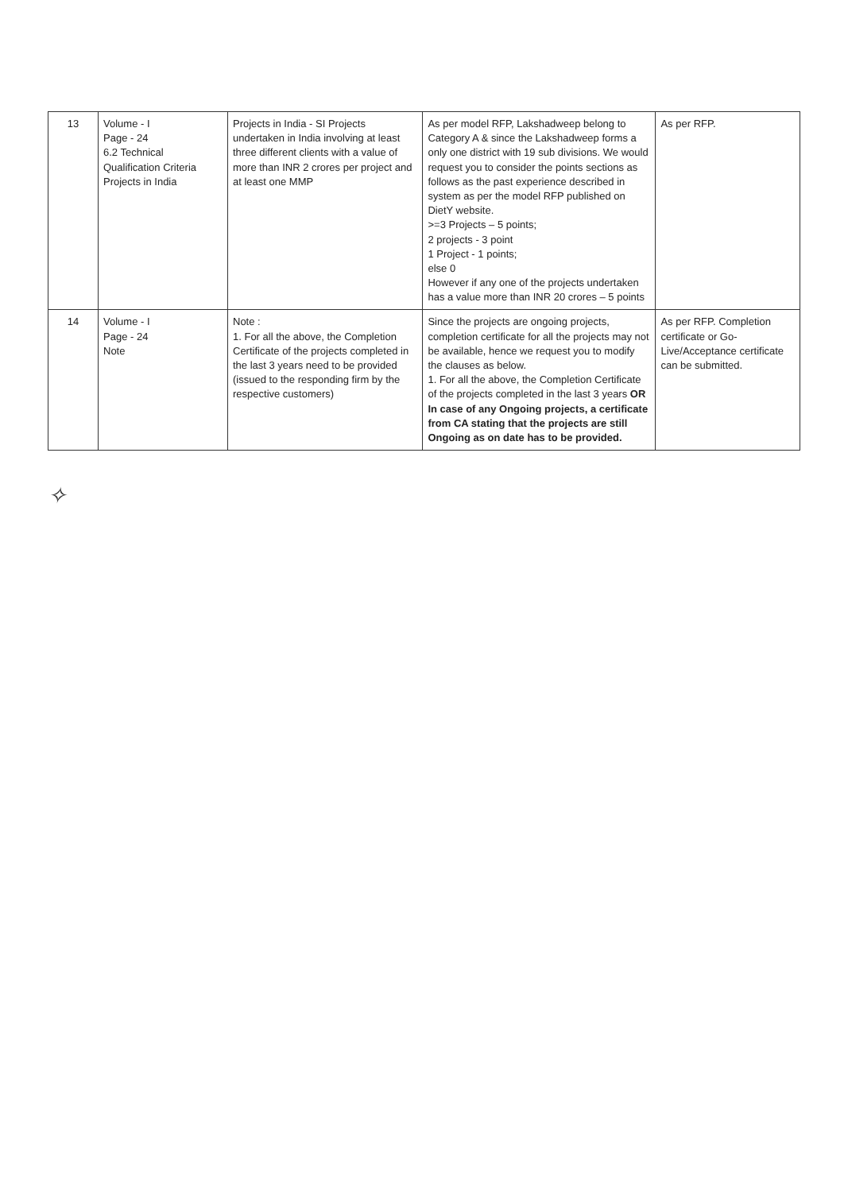| 13 | Volume - I Page - 24 6.2 Technical Qualification Criteria Projects in India | Projects in India - SI Projects undertaken in India involving at least three different clients with a value of more than INR 2 crores per project and at least one MMP | As per model RFP, Lakshadweep belong to Category A & since the Lakshadweep forms a only one district with 19 sub divisions. We would request you to consider the points sections as follows as the past experience described in system as per the model RFP published on DietY website. >=3 Projects – 5 points; 2 projects - 3 point 1 Project - 1 points; else 0 However if any one of the projects undertaken has a value more than INR 20 crores – 5 points | As per RFP. |
| 14 | Volume - I Page - 24 Note | Note : 1. For all the above, the Completion Certificate of the projects completed in the last 3 years need to be provided (issued to the responding firm by the respective customers) | Since the projects are ongoing projects, completion certificate for all the projects may not be available, hence we request you to modify the clauses as below. 1. For all the above, the Completion Certificate of the projects completed in the last 3 years OR In case of any Ongoing projects, a certificate from CA stating that the projects are still Ongoing as on date has to be provided. | As per RFP. Completion certificate or Go-Live/Acceptance certificate can be submitted. |
✧